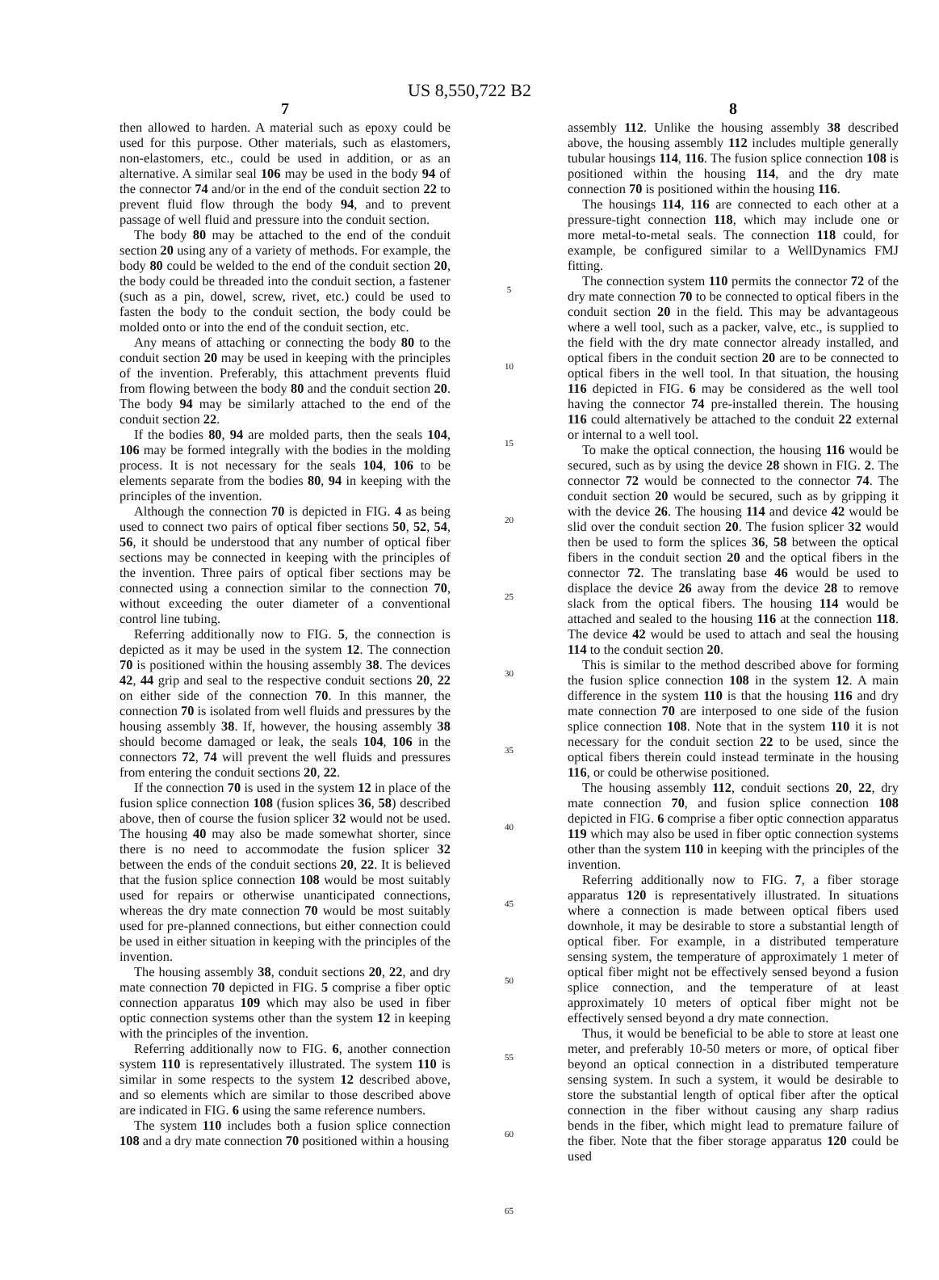US 8,550,722 B2
7
then allowed to harden. A material such as epoxy could be used for this purpose. Other materials, such as elastomers, non-elastomers, etc., could be used in addition, or as an alternative. A similar seal 106 may be used in the body 94 of the connector 74 and/or in the end of the conduit section 22 to prevent fluid flow through the body 94, and to prevent passage of well fluid and pressure into the conduit section.
The body 80 may be attached to the end of the conduit section 20 using any of a variety of methods. For example, the body 80 could be welded to the end of the conduit section 20, the body could be threaded into the conduit section, a fastener (such as a pin, dowel, screw, rivet, etc.) could be used to fasten the body to the conduit section, the body could be molded onto or into the end of the conduit section, etc.
Any means of attaching or connecting the body 80 to the conduit section 20 may be used in keeping with the principles of the invention. Preferably, this attachment prevents fluid from flowing between the body 80 and the conduit section 20. The body 94 may be similarly attached to the end of the conduit section 22.
If the bodies 80, 94 are molded parts, then the seals 104, 106 may be formed integrally with the bodies in the molding process. It is not necessary for the seals 104, 106 to be elements separate from the bodies 80, 94 in keeping with the principles of the invention.
Although the connection 70 is depicted in FIG. 4 as being used to connect two pairs of optical fiber sections 50, 52, 54, 56, it should be understood that any number of optical fiber sections may be connected in keeping with the principles of the invention. Three pairs of optical fiber sections may be connected using a connection similar to the connection 70, without exceeding the outer diameter of a conventional control line tubing.
Referring additionally now to FIG. 5, the connection is depicted as it may be used in the system 12. The connection 70 is positioned within the housing assembly 38. The devices 42, 44 grip and seal to the respective conduit sections 20, 22 on either side of the connection 70. In this manner, the connection 70 is isolated from well fluids and pressures by the housing assembly 38. If, however, the housing assembly 38 should become damaged or leak, the seals 104, 106 in the connectors 72, 74 will prevent the well fluids and pressures from entering the conduit sections 20, 22.
If the connection 70 is used in the system 12 in place of the fusion splice connection 108 (fusion splices 36, 58) described above, then of course the fusion splicer 32 would not be used. The housing 40 may also be made somewhat shorter, since there is no need to accommodate the fusion splicer 32 between the ends of the conduit sections 20, 22. It is believed that the fusion splice connection 108 would be most suitably used for repairs or otherwise unanticipated connections, whereas the dry mate connection 70 would be most suitably used for pre-planned connections, but either connection could be used in either situation in keeping with the principles of the invention.
The housing assembly 38, conduit sections 20, 22, and dry mate connection 70 depicted in FIG. 5 comprise a fiber optic connection apparatus 109 which may also be used in fiber optic connection systems other than the system 12 in keeping with the principles of the invention.
Referring additionally now to FIG. 6, another connection system 110 is representatively illustrated. The system 110 is similar in some respects to the system 12 described above, and so elements which are similar to those described above are indicated in FIG. 6 using the same reference numbers.
The system 110 includes both a fusion splice connection 108 and a dry mate connection 70 positioned within a housing
5
10
15
20
25
30
35
40
45
50
55
60
65
8
assembly 112. Unlike the housing assembly 38 described above, the housing assembly 112 includes multiple generally tubular housings 114, 116. The fusion splice connection 108 is positioned within the housing 114, and the dry mate connection 70 is positioned within the housing 116.
The housings 114, 116 are connected to each other at a pressure-tight connection 118, which may include one or more metal-to-metal seals. The connection 118 could, for example, be configured similar to a WellDynamics FMJ fitting.
The connection system 110 permits the connector 72 of the dry mate connection 70 to be connected to optical fibers in the conduit section 20 in the field. This may be advantageous where a well tool, such as a packer, valve, etc., is supplied to the field with the dry mate connector already installed, and optical fibers in the conduit section 20 are to be connected to optical fibers in the well tool. In that situation, the housing 116 depicted in FIG. 6 may be considered as the well tool having the connector 74 pre-installed therein. The housing 116 could alternatively be attached to the conduit 22 external or internal to a well tool.
To make the optical connection, the housing 116 would be secured, such as by using the device 28 shown in FIG. 2. The connector 72 would be connected to the connector 74. The conduit section 20 would be secured, such as by gripping it with the device 26. The housing 114 and device 42 would be slid over the conduit section 20. The fusion splicer 32 would then be used to form the splices 36, 58 between the optical fibers in the conduit section 20 and the optical fibers in the connector 72. The translating base 46 would be used to displace the device 26 away from the device 28 to remove slack from the optical fibers. The housing 114 would be attached and sealed to the housing 116 at the connection 118. The device 42 would be used to attach and seal the housing 114 to the conduit section 20.
This is similar to the method described above for forming the fusion splice connection 108 in the system 12. A main difference in the system 110 is that the housing 116 and dry mate connection 70 are interposed to one side of the fusion splice connection 108. Note that in the system 110 it is not necessary for the conduit section 22 to be used, since the optical fibers therein could instead terminate in the housing 116, or could be otherwise positioned.
The housing assembly 112, conduit sections 20, 22, dry mate connection 70, and fusion splice connection 108 depicted in FIG. 6 comprise a fiber optic connection apparatus 119 which may also be used in fiber optic connection systems other than the system 110 in keeping with the principles of the invention.
Referring additionally now to FIG. 7, a fiber storage apparatus 120 is representatively illustrated. In situations where a connection is made between optical fibers used downhole, it may be desirable to store a substantial length of optical fiber. For example, in a distributed temperature sensing system, the temperature of approximately 1 meter of optical fiber might not be effectively sensed beyond a fusion splice connection, and the temperature of at least approximately 10 meters of optical fiber might not be effectively sensed beyond a dry mate connection.
Thus, it would be beneficial to be able to store at least one meter, and preferably 10-50 meters or more, of optical fiber beyond an optical connection in a distributed temperature sensing system. In such a system, it would be desirable to store the substantial length of optical fiber after the optical connection in the fiber without causing any sharp radius bends in the fiber, which might lead to premature failure of the fiber. Note that the fiber storage apparatus 120 could be used